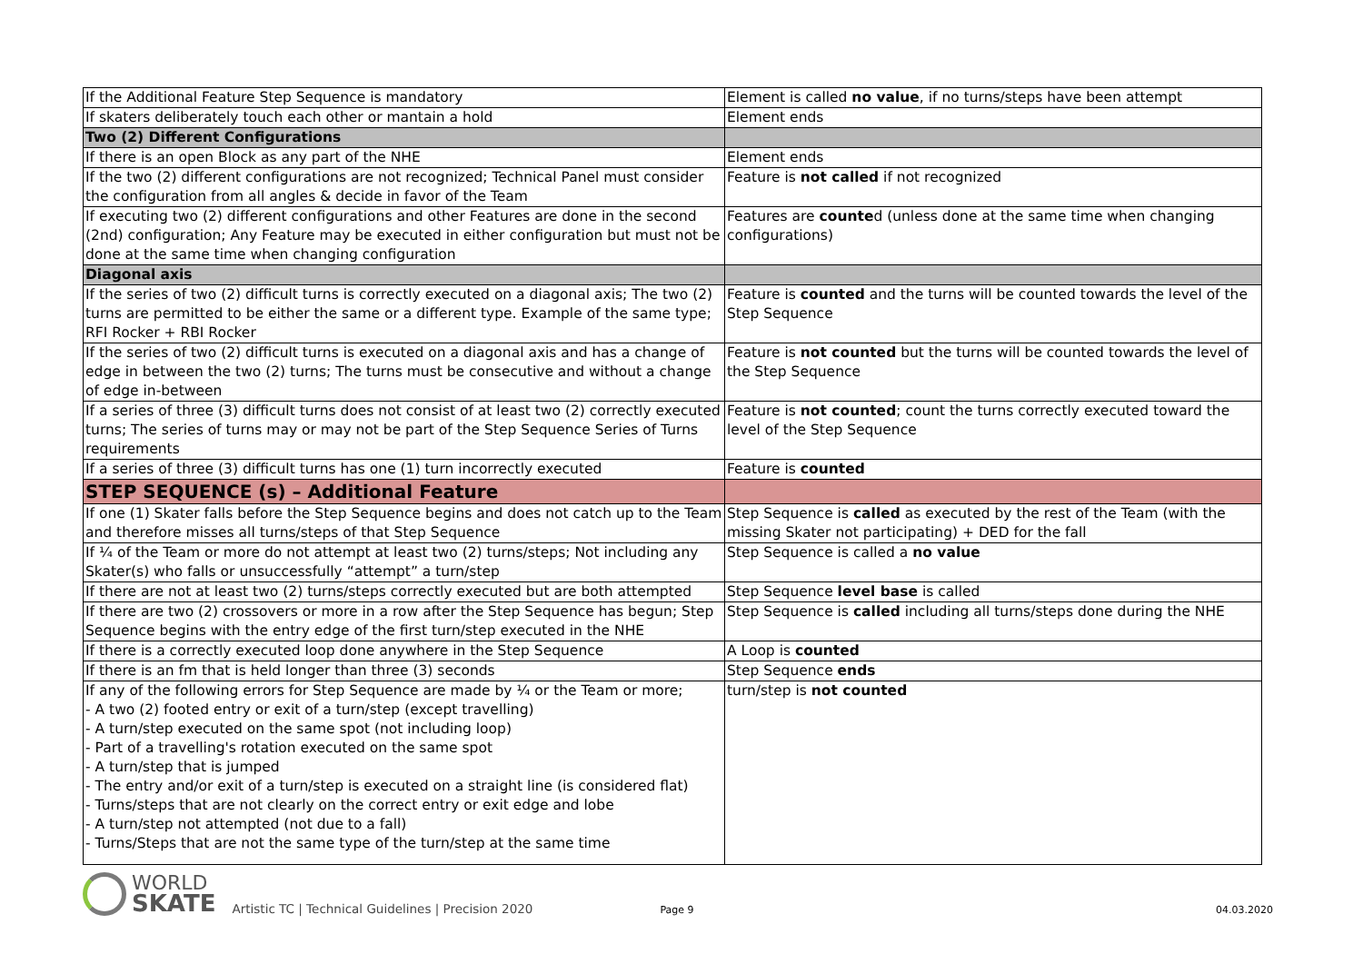| If the Additional Feature Step Sequence is mandatory | Element is called no value , if no turns/steps have been attempt |
| If skaters deliberately touch each other or mantain a hold | Element ends |
| Two (2) Different Configurations | |
| If there is an open Block as any part of the NHE | Element ends |
| If the two (2) different configurations are not recognized; Technical Panel must consider the configuration from all angles & decide in favor of the Team | Feature is not called if not recognized |
| If executing two (2) different configurations and other Features are done in the second (2nd) configuration; Any Feature may be executed in either configuration but must not be done at the same time when changing configuration | Features are counte d (unless done at the same time when changing configurations) |
| Diagonal axis | |
| If the series of two (2) difficult turns is correctly executed on a diagonal axis; The two (2) turns are permitted to be either the same or a different type. Example of the same type; RFI Rocker + RBI Rocker | Feature is counted and the turns will be counted towards the level of the Step Sequence |
| If the series of two (2) difficult turns is executed on a diagonal axis and has a change of edge in between the two (2) turns; The turns must be consecutive and without a change of edge in-between | Feature is not counted but the turns will be counted towards the level of the Step Sequence |
| If a series of three (3) difficult turns does not consist of at least two (2) correctly executed turns; The series of turns may or may not be part of the Step Sequence Series of Turns requirements | Feature is not counted ; count the turns correctly executed toward the level of the Step Sequence |
| If a series of three (3) difficult turns has one (1) turn incorrectly executed | Feature is counted |
| STEP SEQUENCE (s) – Additional Feature | |
| If one (1) Skater falls before the Step Sequence begins and does not catch up to the Team and therefore misses all turns/steps of that Step Sequence | Step Sequence is called as executed by the rest of the Team (with the missing Skater not participating) + DED for the fall |
| If ¼ of the Team or more do not attempt at least two (2) turns/steps; Not including any Skater(s) who falls or unsuccessfully “attempt” a turn/step | Step Sequence is called a no value |
| If there are not at least two (2) turns/steps correctly executed but are both attempted | Step Sequence level base is called |
| If there are two (2) crossovers or more in a row after the Step Sequence has begun; Step Sequence begins with the entry edge of the first turn/step executed in the NHE | Step Sequence is called including all turns/steps done during the NHE |
| If there is a correctly executed loop done anywhere in the Step Sequence | A Loop is counted |
| If there is an fm that is held longer than three (3) seconds | Step Sequence ends |
| If any of the following errors for Step Sequence are made by ¼ or the Team or more; - A two (2) footed entry or exit of a turn/step (except travelling) - A turn/step executed on the same spot (not including loop) - Part of a travelling's rotation executed on the same spot - A turn/step that is jumped - The entry and/or exit of a turn/step is executed on a straight line (is considered flat) - Turns/steps that are not clearly on the correct entry or exit edge and lobe - A turn/step not attempted (not due to a fall) - Turns/Steps that are not the same type of the turn/step at the same time | turn/step is not counted |
WORLD
SKATE
Artistic TC | Technical Guidelines | Precision 2020
Page 9
04.03.2020